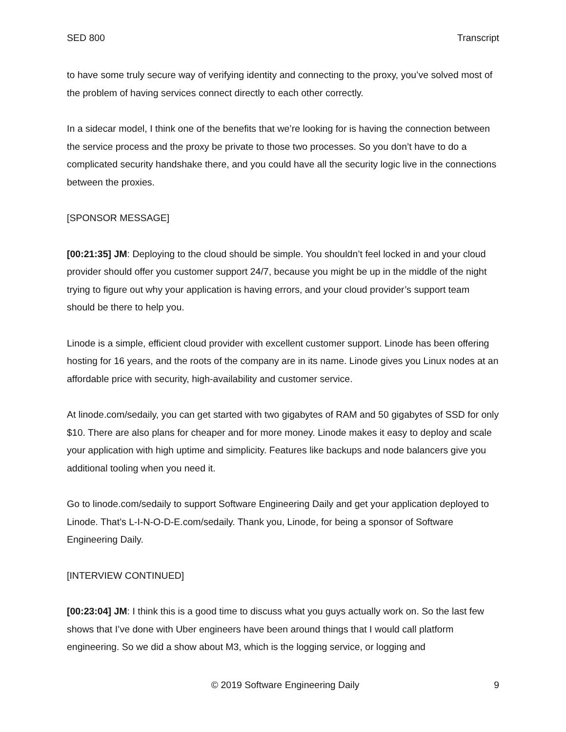SED 800 Transcript
to have some truly secure way of verifying identity and connecting to the proxy, you’ve solved most of the problem of having services connect directly to each other correctly.
In a sidecar model, I think one of the benefits that we’re looking for is having the connection between the service process and the proxy be private to those two processes. So you don’t have to do a complicated security handshake there, and you could have all the security logic live in the connections between the proxies.
[SPONSOR MESSAGE]
[00:21:35] JM: Deploying to the cloud should be simple. You shouldn’t feel locked in and your cloud provider should offer you customer support 24/7, because you might be up in the middle of the night trying to figure out why your application is having errors, and your cloud provider’s support team should be there to help you.
Linode is a simple, efficient cloud provider with excellent customer support. Linode has been offering hosting for 16 years, and the roots of the company are in its name. Linode gives you Linux nodes at an affordable price with security, high-availability and customer service.
At linode.com/sedaily, you can get started with two gigabytes of RAM and 50 gigabytes of SSD for only $10. There are also plans for cheaper and for more money. Linode makes it easy to deploy and scale your application with high uptime and simplicity. Features like backups and node balancers give you additional tooling when you need it.
Go to linode.com/sedaily to support Software Engineering Daily and get your application deployed to Linode. That’s L-I-N-O-D-E.com/sedaily. Thank you, Linode, for being a sponsor of Software Engineering Daily.
[INTERVIEW CONTINUED]
[00:23:04] JM: I think this is a good time to discuss what you guys actually work on. So the last few shows that I’ve done with Uber engineers have been around things that I would call platform engineering. So we did a show about M3, which is the logging service, or logging and
© 2019 Software Engineering Daily 9